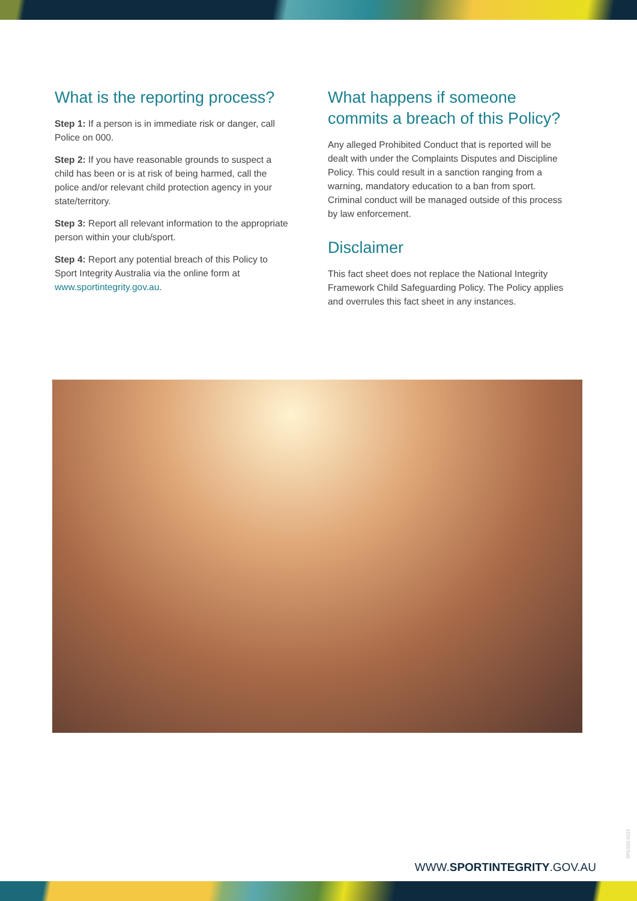What is the reporting process?
Step 1: If a person is in immediate risk or danger, call Police on 000.
Step 2: If you have reasonable grounds to suspect a child has been or is at risk of being harmed, call the police and/or relevant child protection agency in your state/territory.
Step 3: Report all relevant information to the appropriate person within your club/sport.
Step 4: Report any potential breach of this Policy to Sport Integrity Australia via the online form at www.sportintegrity.gov.au.
What happens if someone commits a breach of this Policy?
Any alleged Prohibited Conduct that is reported will be dealt with under the Complaints Disputes and Discipline Policy. This could result in a sanction ranging from a warning, mandatory education to a ban from sport. Criminal conduct will be managed outside of this process by law enforcement.
Disclaimer
This fact sheet does not replace the National Integrity Framework Child Safeguarding Policy. The Policy applies and overrules this fact sheet in any instances.
WWW.SPORTINTEGRITY.GOV.AU
SPE003-0222